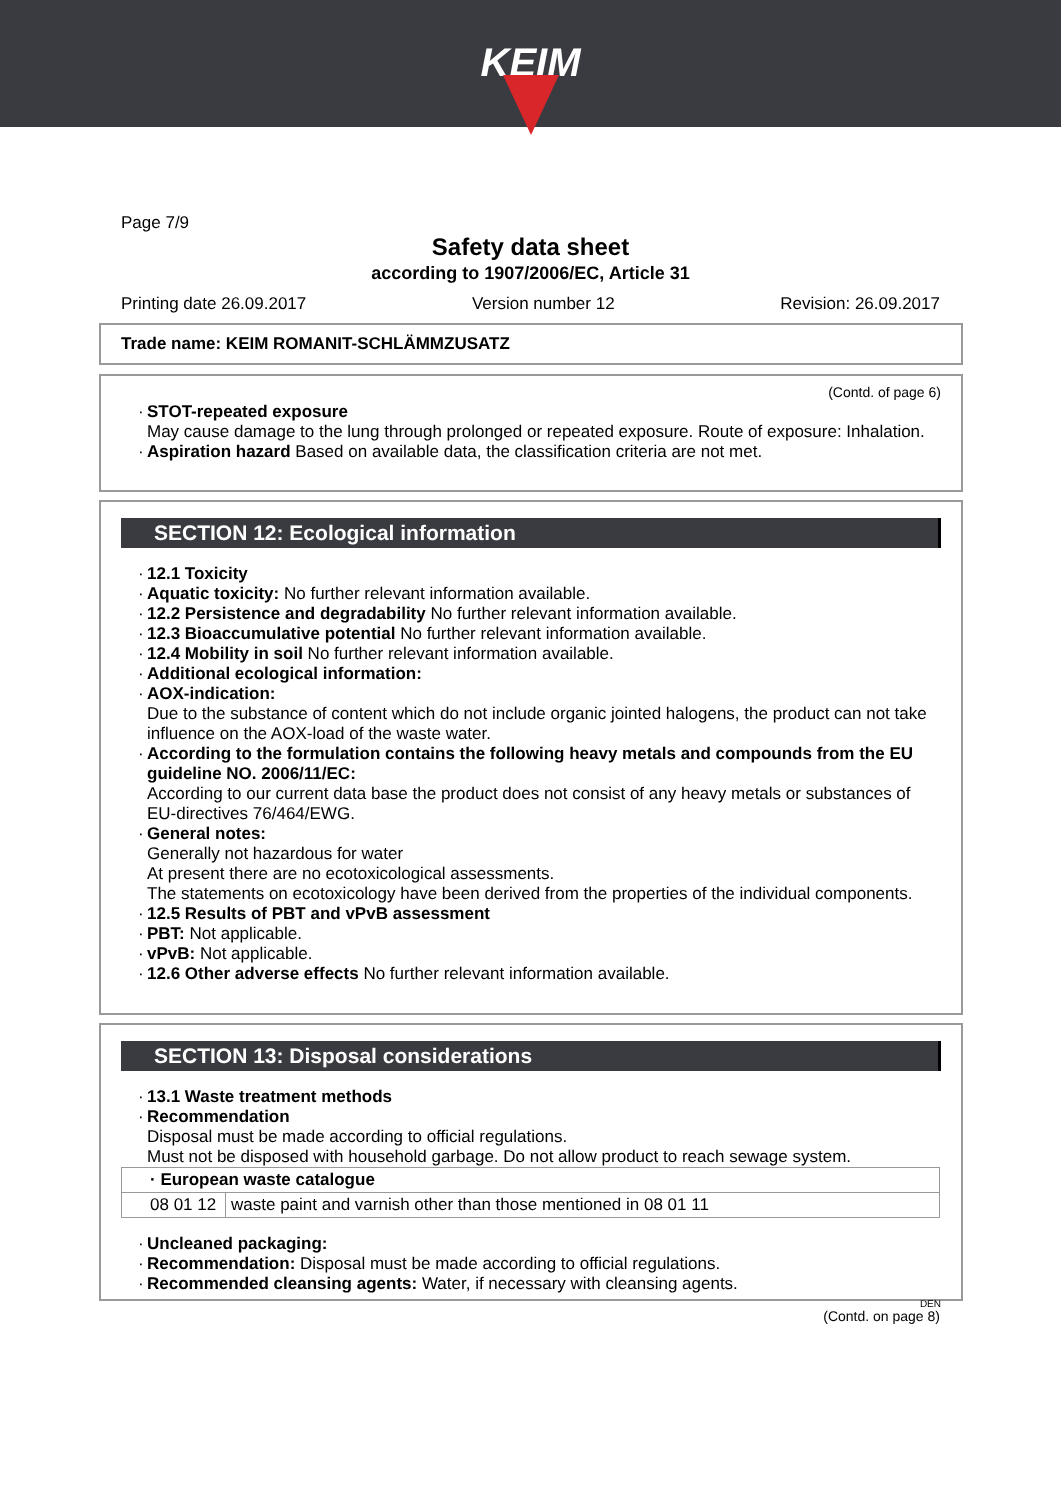KEIM
Page 7/9
Safety data sheet
according to 1907/2006/EC, Article 31
Printing date 26.09.2017 Version number 12 Revision: 26.09.2017
Trade name: KEIM ROMANIT-SCHLÄMMZUSATZ
(Contd. of page 6)
· STOT-repeated exposure
May cause damage to the lung through prolonged or repeated exposure. Route of exposure: Inhalation.
· Aspiration hazard Based on available data, the classification criteria are not met.
SECTION 12: Ecological information
· 12.1 Toxicity
· Aquatic toxicity: No further relevant information available.
· 12.2 Persistence and degradability No further relevant information available.
· 12.3 Bioaccumulative potential No further relevant information available.
· 12.4 Mobility in soil No further relevant information available.
· Additional ecological information:
· AOX-indication:
Due to the substance of content which do not include organic jointed halogens, the product can not take influence on the AOX-load of the waste water.
· According to the formulation contains the following heavy metals and compounds from the EU guideline NO. 2006/11/EC:
According to our current data base the product does not consist of any heavy metals or substances of EU-directives 76/464/EWG.
· General notes:
Generally not hazardous for water
At present there are no ecotoxicological assessments.
The statements on ecotoxicology have been derived from the properties of the individual components.
· 12.5 Results of PBT and vPvB assessment
· PBT: Not applicable.
· vPvB: Not applicable.
· 12.6 Other adverse effects No further relevant information available.
SECTION 13: Disposal considerations
· 13.1 Waste treatment methods
· Recommendation
Disposal must be made according to official regulations.
Must not be disposed with household garbage. Do not allow product to reach sewage system.
| · European waste catalogue | |
| 08 01 12 | waste paint and varnish other than those mentioned in 08 01 11 |
· Uncleaned packaging:
· Recommendation: Disposal must be made according to official regulations.
· Recommended cleansing agents: Water, if necessary with cleansing agents.
DEN
(Contd. on page 8)